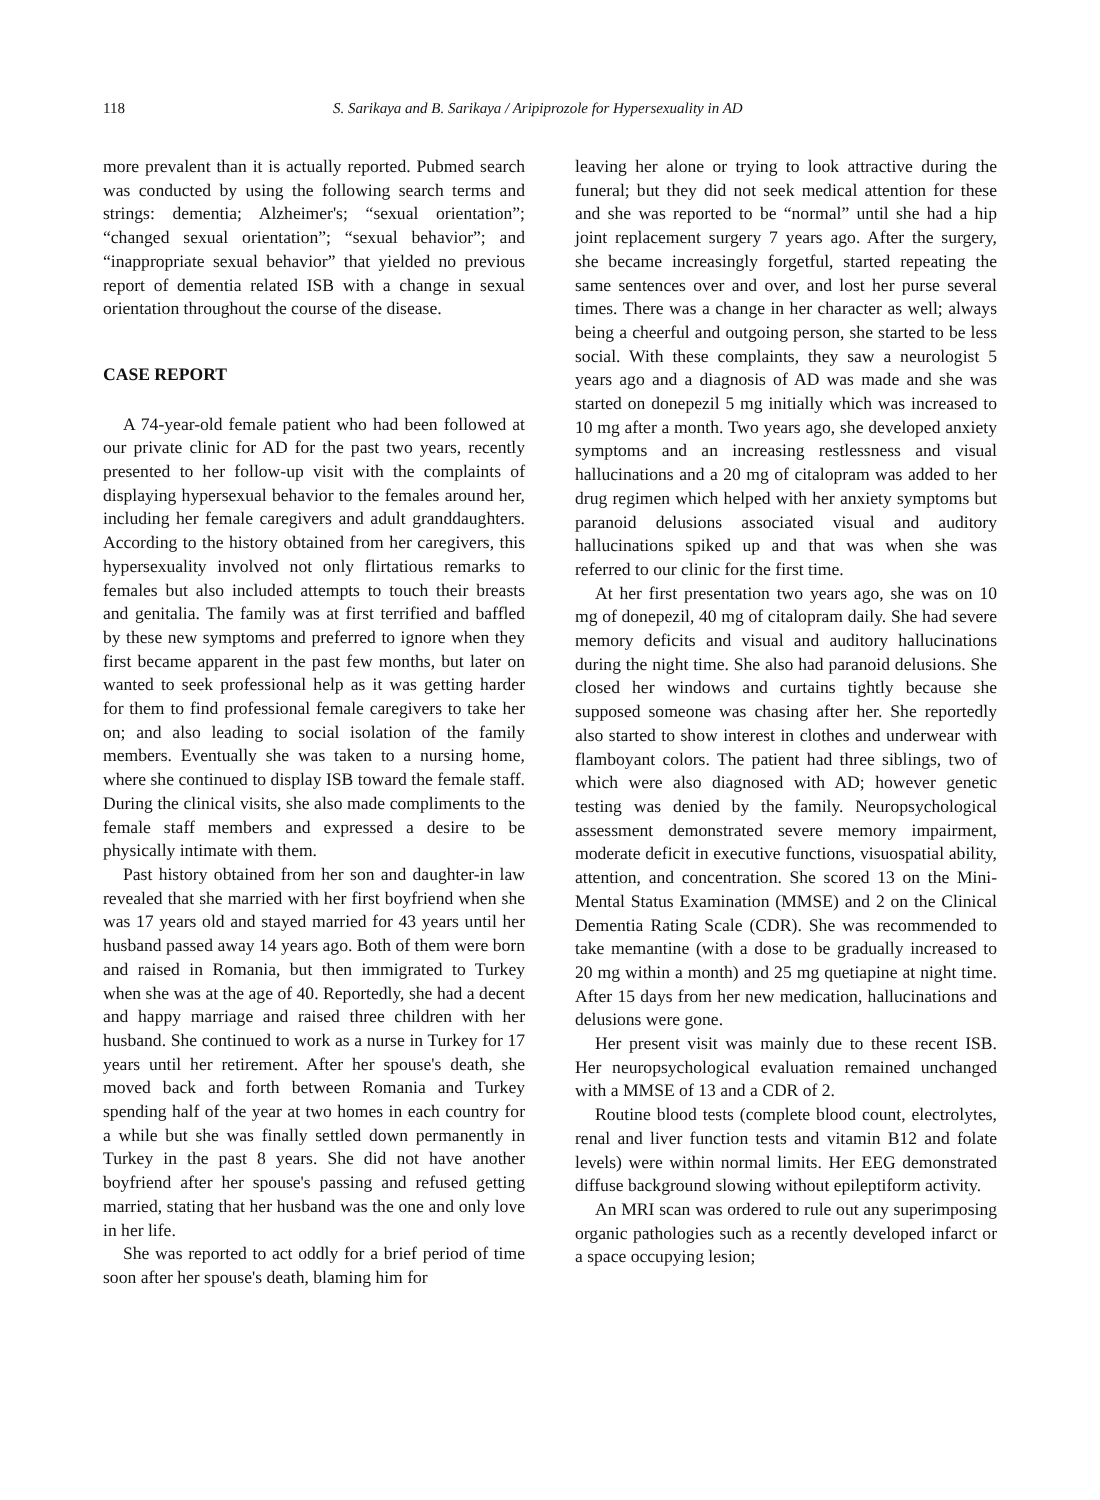118 S. Sarikaya and B. Sarikaya / Aripiprozole for Hypersexuality in AD
more prevalent than it is actually reported. Pubmed search was conducted by using the following search terms and strings: dementia; Alzheimer's; “sexual orientation”; “changed sexual orientation”; “sexual behavior”; and “inappropriate sexual behavior” that yielded no previous report of dementia related ISB with a change in sexual orientation throughout the course of the disease.
CASE REPORT
A 74-year-old female patient who had been followed at our private clinic for AD for the past two years, recently presented to her follow-up visit with the complaints of displaying hypersexual behavior to the females around her, including her female caregivers and adult granddaughters. According to the history obtained from her caregivers, this hypersexuality involved not only flirtatious remarks to females but also included attempts to touch their breasts and genitalia. The family was at first terrified and baffled by these new symptoms and preferred to ignore when they first became apparent in the past few months, but later on wanted to seek professional help as it was getting harder for them to find professional female caregivers to take her on; and also leading to social isolation of the family members. Eventually she was taken to a nursing home, where she continued to display ISB toward the female staff. During the clinical visits, she also made compliments to the female staff members and expressed a desire to be physically intimate with them.
Past history obtained from her son and daughter-in law revealed that she married with her first boyfriend when she was 17 years old and stayed married for 43 years until her husband passed away 14 years ago. Both of them were born and raised in Romania, but then immigrated to Turkey when she was at the age of 40. Reportedly, she had a decent and happy marriage and raised three children with her husband. She continued to work as a nurse in Turkey for 17 years until her retirement. After her spouse's death, she moved back and forth between Romania and Turkey spending half of the year at two homes in each country for a while but she was finally settled down permanently in Turkey in the past 8 years. She did not have another boyfriend after her spouse's passing and refused getting married, stating that her husband was the one and only love in her life.
She was reported to act oddly for a brief period of time soon after her spouse's death, blaming him for
leaving her alone or trying to look attractive during the funeral; but they did not seek medical attention for these and she was reported to be “normal” until she had a hip joint replacement surgery 7 years ago. After the surgery, she became increasingly forgetful, started repeating the same sentences over and over, and lost her purse several times. There was a change in her character as well; always being a cheerful and outgoing person, she started to be less social. With these complaints, they saw a neurologist 5 years ago and a diagnosis of AD was made and she was started on donepezil 5 mg initially which was increased to 10 mg after a month. Two years ago, she developed anxiety symptoms and an increasing restlessness and visual hallucinations and a 20 mg of citalopram was added to her drug regimen which helped with her anxiety symptoms but paranoid delusions associated visual and auditory hallucinations spiked up and that was when she was referred to our clinic for the first time.
At her first presentation two years ago, she was on 10 mg of donepezil, 40 mg of citalopram daily. She had severe memory deficits and visual and auditory hallucinations during the night time. She also had paranoid delusions. She closed her windows and curtains tightly because she supposed someone was chasing after her. She reportedly also started to show interest in clothes and underwear with flamboyant colors. The patient had three siblings, two of which were also diagnosed with AD; however genetic testing was denied by the family. Neuropsychological assessment demonstrated severe memory impairment, moderate deficit in executive functions, visuospatial ability, attention, and concentration. She scored 13 on the Mini-Mental Status Examination (MMSE) and 2 on the Clinical Dementia Rating Scale (CDR). She was recommended to take memantine (with a dose to be gradually increased to 20 mg within a month) and 25 mg quetiapine at night time. After 15 days from her new medication, hallucinations and delusions were gone.
Her present visit was mainly due to these recent ISB. Her neuropsychological evaluation remained unchanged with a MMSE of 13 and a CDR of 2.
Routine blood tests (complete blood count, electrolytes, renal and liver function tests and vitamin B12 and folate levels) were within normal limits. Her EEG demonstrated diffuse background slowing without epileptiform activity.
An MRI scan was ordered to rule out any superimposing organic pathologies such as a recently developed infarct or a space occupying lesion;